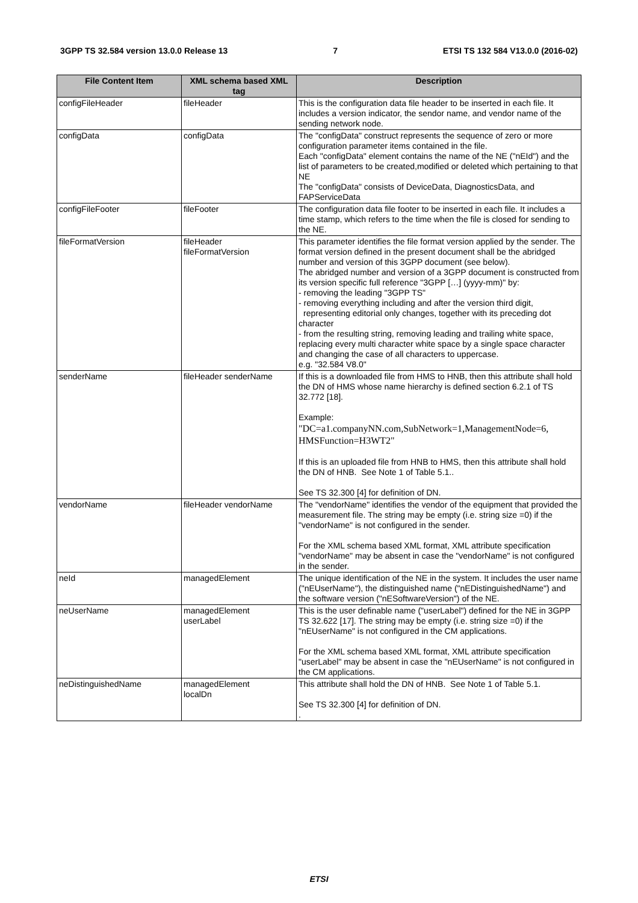3GPP TS 32.584 version 13.0.0 Release 13 7 ETSI TS 132 584 V13.0.0 (2016-02)
| File Content Item | XML schema based XML tag | Description |
| --- | --- | --- |
| configFileHeader | fileHeader | This is the configuration data file header to be inserted in each file. It includes a version indicator, the sendor name, and vendor name of the sending network node. |
| configData | configData | The "configData" construct represents the sequence of zero or more configuration parameter items contained in the file. Each "configData" element contains the name of the NE ("nEId") and the list of parameters to be created,modified or deleted which pertaining to that NE The "configData" consists of DeviceData, DiagnosticsData, and FAPServiceData |
| configFileFooter | fileFooter | The configuration data file footer to be inserted in each file. It includes a time stamp, which refers to the time when the file is closed for sending to the NE. |
| fileFormatVersion | fileHeader fileFormatVersion | This parameter identifies the file format version applied by the sender. The format version defined in the present document shall be the abridged number and version of this 3GPP document (see below). The abridged number and version of a 3GPP document is constructed from its version specific full reference "3GPP […] (yyyy-mm)" by: - removing the leading "3GPP TS" - removing everything including and after the version third digit, representing editorial only changes, together with its preceding dot character - from the resulting string, removing leading and trailing white space, replacing every multi character white space by a single space character and changing the case of all characters to uppercase. e.g. "32.584 V8.0" |
| senderName | fileHeader senderName | If this is a downloaded file from HMS to HNB, then this attribute shall hold the DN of HMS whose name hierarchy is defined section 6.2.1 of TS 32.772 [18]. Example: "DC=a1.companyNN.com,SubNetwork=1,ManagementNode=6, HMSFunction=H3WT2" If this is an uploaded file from HNB to HMS, then this attribute shall hold the DN of HNB. See Note 1 of Table 5.1.. See TS 32.300 [4] for definition of DN. |
| vendorName | fileHeader vendorName | The "vendorName" identifies the vendor of the equipment that provided the measurement file. The string may be empty (i.e. string size =0) if the "vendorName" is not configured in the sender. For the XML schema based XML format, XML attribute specification "vendorName" may be absent in case the "vendorName" is not configured in the sender. |
| neId | managedElement | The unique identification of the NE in the system. It includes the user name ("nEUserName"), the distinguished name ("nEDistinguishedName") and the software version ("nESoftwareVersion") of the NE. |
| neUserName | managedElement userLabel | This is the user definable name ("userLabel") defined for the NE in 3GPP TS 32.622 [17]. The string may be empty (i.e. string size =0) if the "nEUserName" is not configured in the CM applications. For the XML schema based XML format, XML attribute specification "userLabel" may be absent in case the "nEUserName" is not configured in the CM applications. |
| neDistinguishedName | managedElement localDn | This attribute shall hold the DN of HNB. See Note 1 of Table 5.1. See TS 32.300 [4] for definition of DN. . |
ETSI